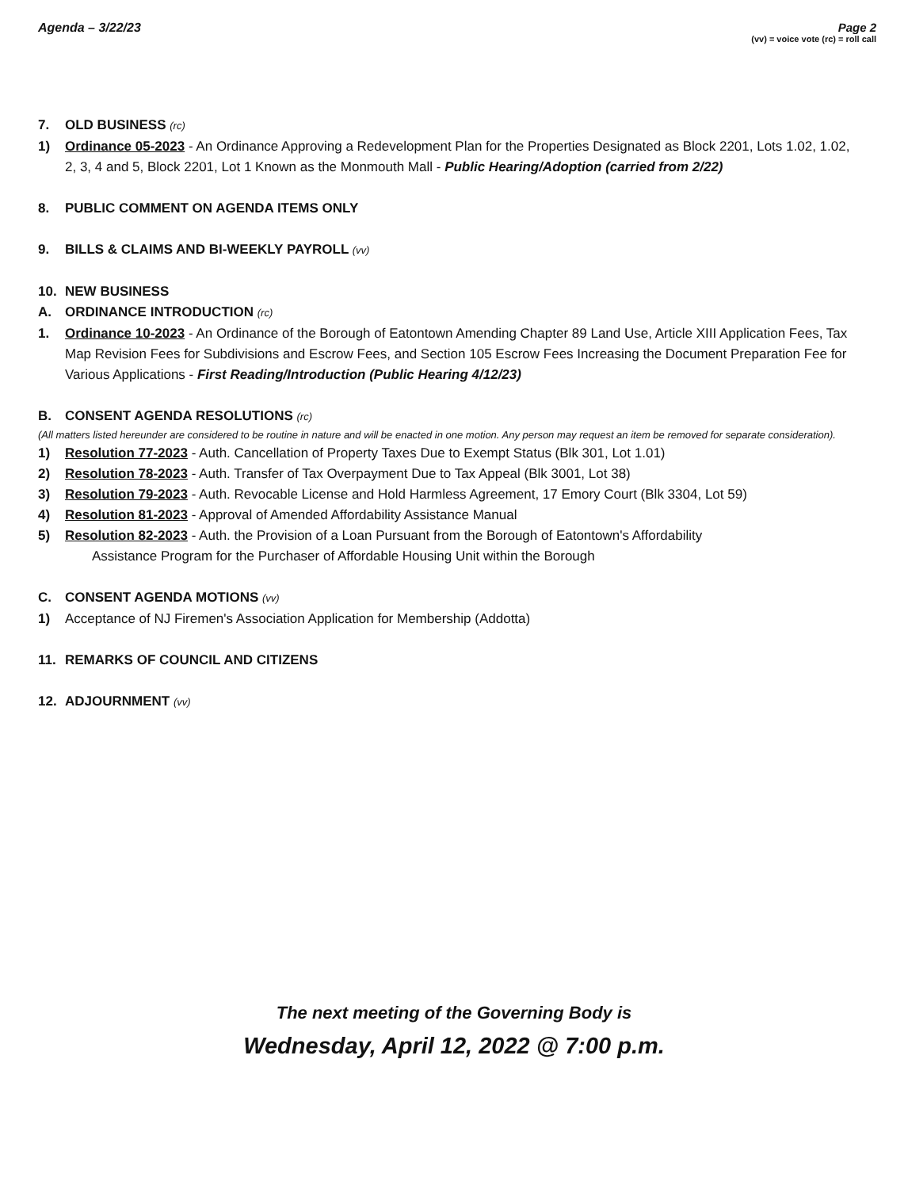Agenda – 3/22/23 Page 2
(vv) = voice vote (rc) = roll call
7. OLD BUSINESS (rc)
1) Ordinance 05-2023 - An Ordinance Approving a Redevelopment Plan for the Properties Designated as Block 2201, Lots 1.02, 1.02, 2, 3, 4 and 5, Block 2201, Lot 1 Known as the Monmouth Mall - Public Hearing/Adoption (carried from 2/22)
8. PUBLIC COMMENT ON AGENDA ITEMS ONLY
9. BILLS & CLAIMS AND BI-WEEKLY PAYROLL (vv)
10. NEW BUSINESS
A. ORDINANCE INTRODUCTION (rc)
1. Ordinance 10-2023 - An Ordinance of the Borough of Eatontown Amending Chapter 89 Land Use, Article XIII Application Fees, Tax Map Revision Fees for Subdivisions and Escrow Fees, and Section 105 Escrow Fees Increasing the Document Preparation Fee for Various Applications - First Reading/Introduction (Public Hearing 4/12/23)
B. CONSENT AGENDA RESOLUTIONS (rc)
(All matters listed hereunder are considered to be routine in nature and will be enacted in one motion. Any person may request an item be removed for separate consideration).
1) Resolution 77-2023 - Auth. Cancellation of Property Taxes Due to Exempt Status (Blk 301, Lot 1.01)
2) Resolution 78-2023 - Auth. Transfer of Tax Overpayment Due to Tax Appeal (Blk 3001, Lot 38)
3) Resolution 79-2023 - Auth. Revocable License and Hold Harmless Agreement, 17 Emory Court (Blk 3304, Lot 59)
4) Resolution 81-2023 - Approval of Amended Affordability Assistance Manual
5) Resolution 82-2023 - Auth. the Provision of a Loan Pursuant from the Borough of Eatontown's Affordability
Assistance Program for the Purchaser of Affordable Housing Unit within the Borough
C. CONSENT AGENDA MOTIONS (vv)
1) Acceptance of NJ Firemen's Association Application for Membership (Addotta)
11. REMARKS OF COUNCIL AND CITIZENS
12. ADJOURNMENT (vv)
The next meeting of the Governing Body is
Wednesday, April 12, 2022 @ 7:00 p.m.